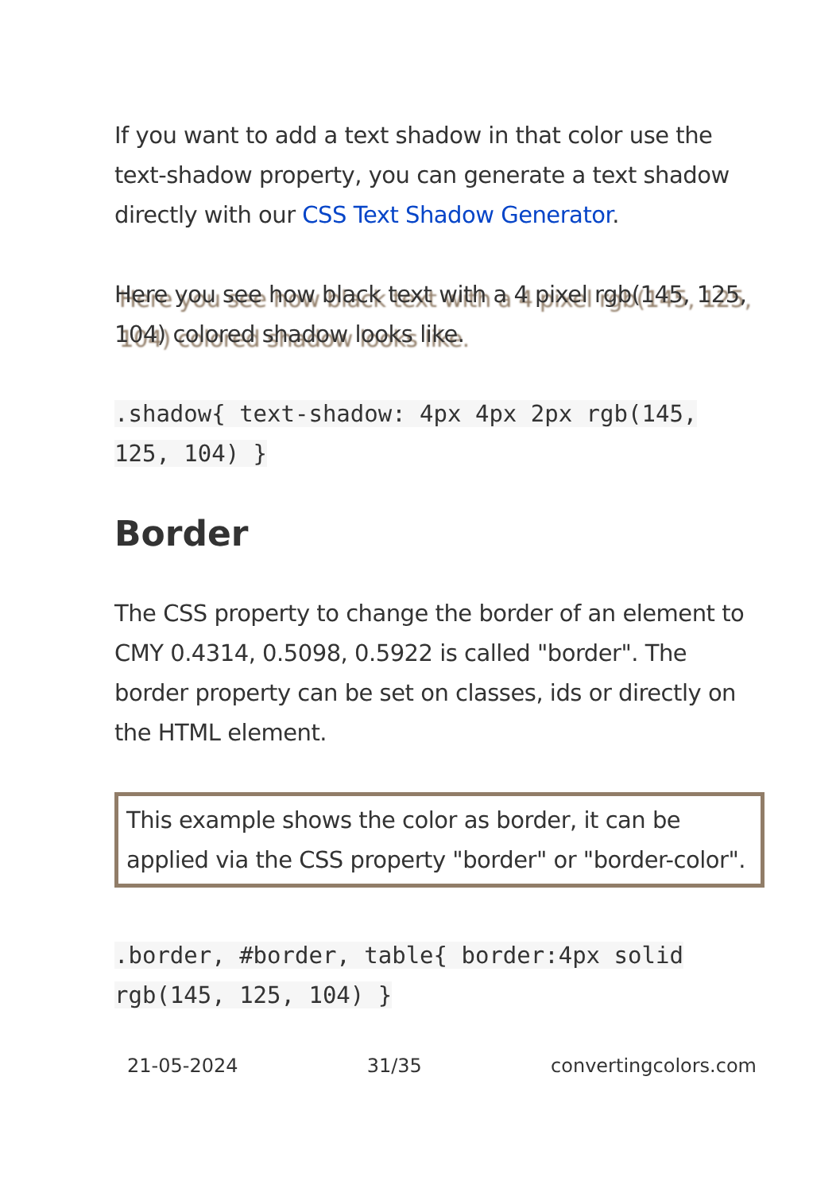If you want to add a text shadow in that color use the text-shadow property, you can generate a text shadow directly with our CSS Text Shadow Generator.
Here you see how black text with a 4 pixel rgb(145, 125, 104) colored shadow looks like.
.shadow{ text-shadow: 4px 4px 2px rgb(145, 125, 104) }
Border
The CSS property to change the border of an element to CMY 0.4314, 0.5098, 0.5922 is called "border". The border property can be set on classes, ids or directly on the HTML element.
This example shows the color as border, it can be applied via the CSS property "border" or "border-color".
.border, #border, table{ border:4px solid rgb(145, 125, 104) }
21-05-2024 31/35 convertingcolors.com